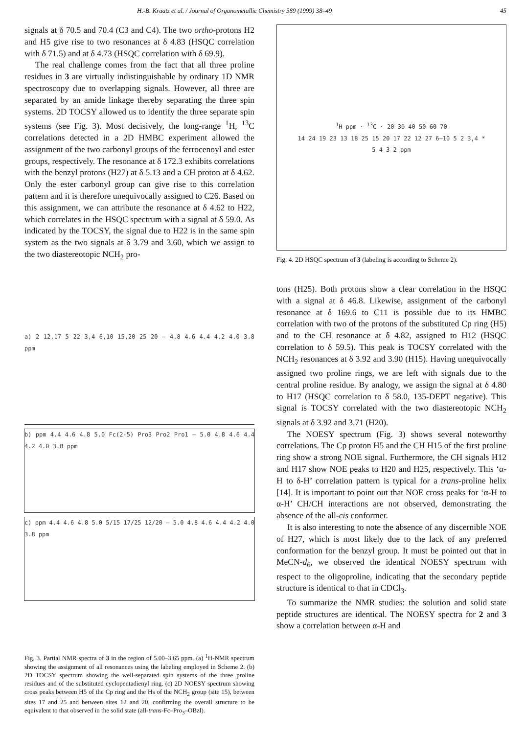H.-B. Kraatz et al. / Journal of Organometallic Chemistry 589 (1999) 38–49 45
signals at δ 70.5 and 70.4 (C3 and C4). The two ortho-protons H2 and H5 give rise to two resonances at δ 4.83 (HSQC correlation with δ 71.5) and at δ 4.73 (HSQC correlation with δ 69.9).
The real challenge comes from the fact that all three proline residues in 3 are virtually indistinguishable by ordinary 1D NMR spectroscopy due to overlapping signals. However, all three are separated by an amide linkage thereby separating the three spin systems. 2D TOCSY allowed us to identify the three separate spin systems (see Fig. 3). Most decisively, the long-range <sup>1</sup>H, <sup>13</sup>C correlations detected in a 2D HMBC experiment allowed the assignment of the two carbonyl groups of the ferrocenoyl and ester groups, respectively. The resonance at δ 172.3 exhibits correlations with the benzyl protons (H27) at δ 5.13 and a CH proton at δ 4.62. Only the ester carbonyl group can give rise to this correlation pattern and it is therefore unequivocally assigned to C26. Based on this assignment, we can attribute the resonance at δ 4.62 to H22, which correlates in the HSQC spectrum with a signal at δ 59.0. As indicated by the TOCSY, the signal due to H22 is in the same spin system as the two signals at δ 3.79 and 3.60, which we assign to the two diastereotopic NCH<sub>2</sub> pro-
a) 2 12,17 5 22 3,4 6,10 15,20 25 20 — 4.8 4.6 4.4 4.2 4.0 3.8 ppm
b) ppm 4.4 4.6 4.8 5.0 Fc(2-5) Pro3 Pro2 Pro1 — 5.0 4.8 4.6 4.4 4.2 4.0 3.8 ppm
c) ppm 4.4 4.6 4.8 5.0 5/15 17/25 12/20 — 5.0 4.8 4.6 4.4 4.2 4.0 3.8 ppm
Fig. 3. Partial NMR spectra of 3 in the region of 5.00–3.65 ppm. (a) <sup>1</sup>H-NMR spectrum showing the assignment of all resonances using the labeling employed in Scheme 2. (b) 2D TOCSY spectrum showing the well-separated spin systems of the three proline residues and of the substituted cyclopentadienyl ring. (c) 2D NOESY spectrum showing cross peaks between H5 of the Cp ring and the Hs of the NCH<sub>2</sub> group (site 15), between sites 17 and 25 and between sites 12 and 20, confirming the overall structure to be equivalent to that observed in the solid state (all-trans-Fc–Pro<sub>3</sub>–OBzl).
<sup>1</sup>H ppm · <sup>13</sup>C · 20 30 40 50 60 70
14 24 19 23 13 18 25 15 20 17 22 12 27 6–10 5 2 3,4 *
5 4 3 2 ppm
Fig. 4. 2D HSQC spectrum of 3 (labeling is according to Scheme 2).
tons (H25). Both protons show a clear correlation in the HSQC with a signal at δ 46.8. Likewise, assignment of the carbonyl resonance at δ 169.6 to C11 is possible due to its HMBC correlation with two of the protons of the substituted Cp ring (H5) and to the CH resonance at δ 4.82, assigned to H12 (HSQC correlation to δ 59.5). This peak is TOCSY correlated with the NCH<sub>2</sub> resonances at δ 3.92 and 3.90 (H15). Having unequivocally assigned two proline rings, we are left with signals due to the central proline residue. By analogy, we assign the signal at δ 4.80 to H17 (HSQC correlation to δ 58.0, 135-DEPT negative). This signal is TOCSY correlated with the two diastereotopic NCH<sub>2</sub> signals at δ 3.92 and 3.71 (H20).
The NOESY spectrum (Fig. 3) shows several noteworthy correlations. The Cp proton H5 and the CH H15 of the first proline ring show a strong NOE signal. Furthermore, the CH signals H12 and H17 show NOE peaks to H20 and H25, respectively. This ‘α-H to δ-H’ correlation pattern is typical for a trans-proline helix [14]. It is important to point out that NOE cross peaks for ‘α-H to α-H’ CH/CH interactions are not observed, demonstrating the absence of the all-cis conformer.
It is also interesting to note the absence of any discernible NOE of H27, which is most likely due to the lack of any preferred conformation for the benzyl group. It must be pointed out that in MeCN-d<sub>6</sub>, we observed the identical NOESY spectrum with respect to the oligoproline, indicating that the secondary peptide structure is identical to that in CDCl<sub>3</sub>.
To summarize the NMR studies: the solution and solid state peptide structures are identical. The NOESY spectra for 2 and 3 show a correlation between α-H and